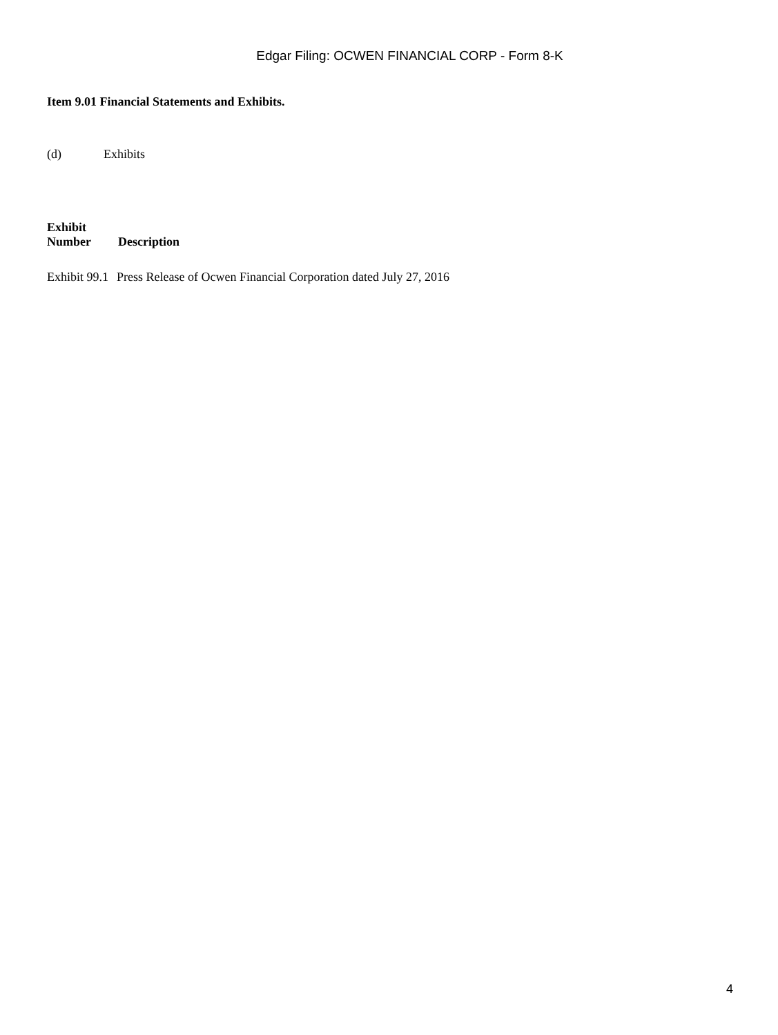Edgar Filing: OCWEN FINANCIAL CORP - Form 8-K
Item 9.01 Financial Statements and Exhibits.
(d) Exhibits
| Exhibit Number | Description |
| --- | --- |
| Exhibit 99.1 | Press Release of Ocwen Financial Corporation dated July 27, 2016 |
4